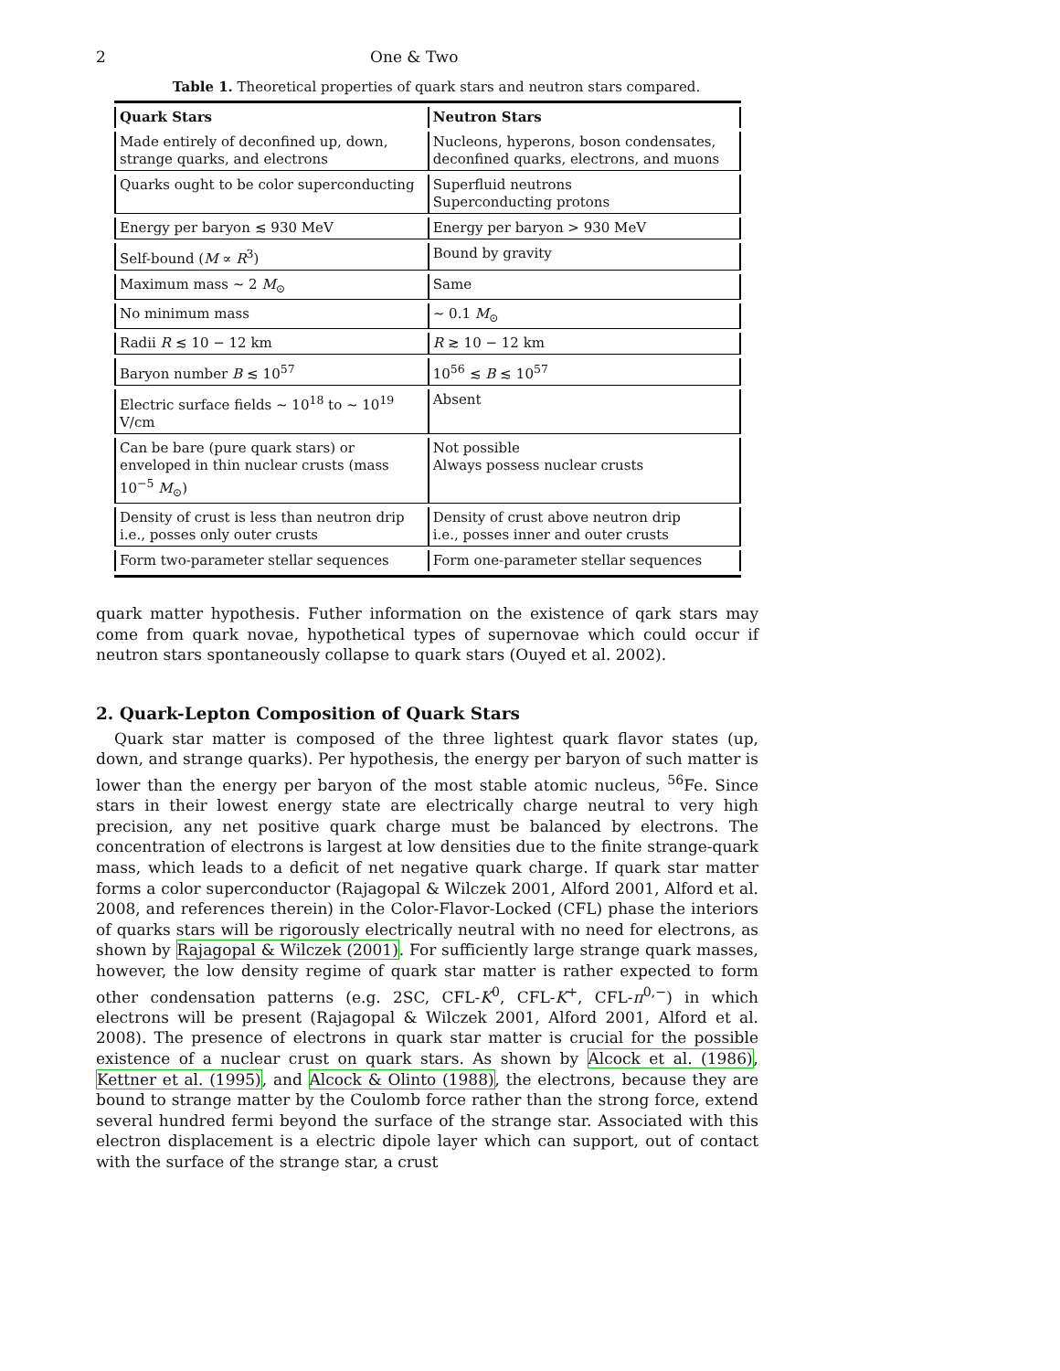2 One & Two
Table 1. Theoretical properties of quark stars and neutron stars compared.
| Quark Stars | Neutron Stars |
| --- | --- |
| Made entirely of deconfined up, down, strange quarks, and electrons | Nucleons, hyperons, boson condensates, deconfined quarks, electrons, and muons |
| Quarks ought to be color superconducting | Superfluid neutrons Superconducting protons |
| Energy per baryon ≲ 930 MeV | Energy per baryon > 930 MeV |
| Self-bound ( M ∝ R<sup>3</sup>) | Bound by gravity |
| Maximum mass ∼ 2 M<sub>⊙</sub> | Same |
| No minimum mass | ∼ 0.1 M<sub>⊙</sub> |
| Radii R ≲ 10 − 12 km | R ≳ 10 − 12 km |
| Baryon number B ≲ 10<sup>57</sup> | 10<sup>56</sup> ≲ B ≲ 10<sup>57</sup> |
| Electric surface fields ∼ 10<sup>18</sup> to ∼ 10<sup>19</sup> V/cm | Absent |
| Can be bare (pure quark stars) or enveloped in thin nuclear crusts (mass 10<sup>−5</sup> M<sub>⊙</sub>) | Not possible Always possess nuclear crusts |
| Density of crust is less than neutron drip i.e., posses only outer crusts | Density of crust above neutron drip i.e., posses inner and outer crusts |
| Form two-parameter stellar sequences | Form one-parameter stellar sequences |
quark matter hypothesis. Futher information on the existence of qark stars may come from quark novae, hypothetical types of supernovae which could occur if neutron stars spontaneously collapse to quark stars (Ouyed et al. 2002).
2. Quark-Lepton Composition of Quark Stars
Quark star matter is composed of the three lightest quark flavor states (up, down, and strange quarks). Per hypothesis, the energy per baryon of such matter is lower than the energy per baryon of the most stable atomic nucleus, <sup>56</sup>Fe. Since stars in their lowest energy state are electrically charge neutral to very high precision, any net positive quark charge must be balanced by electrons. The concentration of electrons is largest at low densities due to the finite strange-quark mass, which leads to a deficit of net negative quark charge. If quark star matter forms a color superconductor (Rajagopal & Wilczek 2001, Alford 2001, Alford et al. 2008, and references therein) in the Color-Flavor-Locked (CFL) phase the interiors of quarks stars will be rigorously electrically neutral with no need for electrons, as shown by Rajagopal & Wilczek (2001). For sufficiently large strange quark masses, however, the low density regime of quark star matter is rather expected to form other condensation patterns (e.g. 2SC, CFL-K<sup>0</sup>, CFL-K<sup>+</sup>, CFL-π<sup>0,−</sup>) in which electrons will be present (Rajagopal & Wilczek 2001, Alford 2001, Alford et al. 2008). The presence of electrons in quark star matter is crucial for the possible existence of a nuclear crust on quark stars. As shown by Alcock et al. (1986), Kettner et al. (1995), and Alcock & Olinto (1988), the electrons, because they are bound to strange matter by the Coulomb force rather than the strong force, extend several hundred fermi beyond the surface of the strange star. Associated with this electron displacement is a electric dipole layer which can support, out of contact with the surface of the strange star, a crust